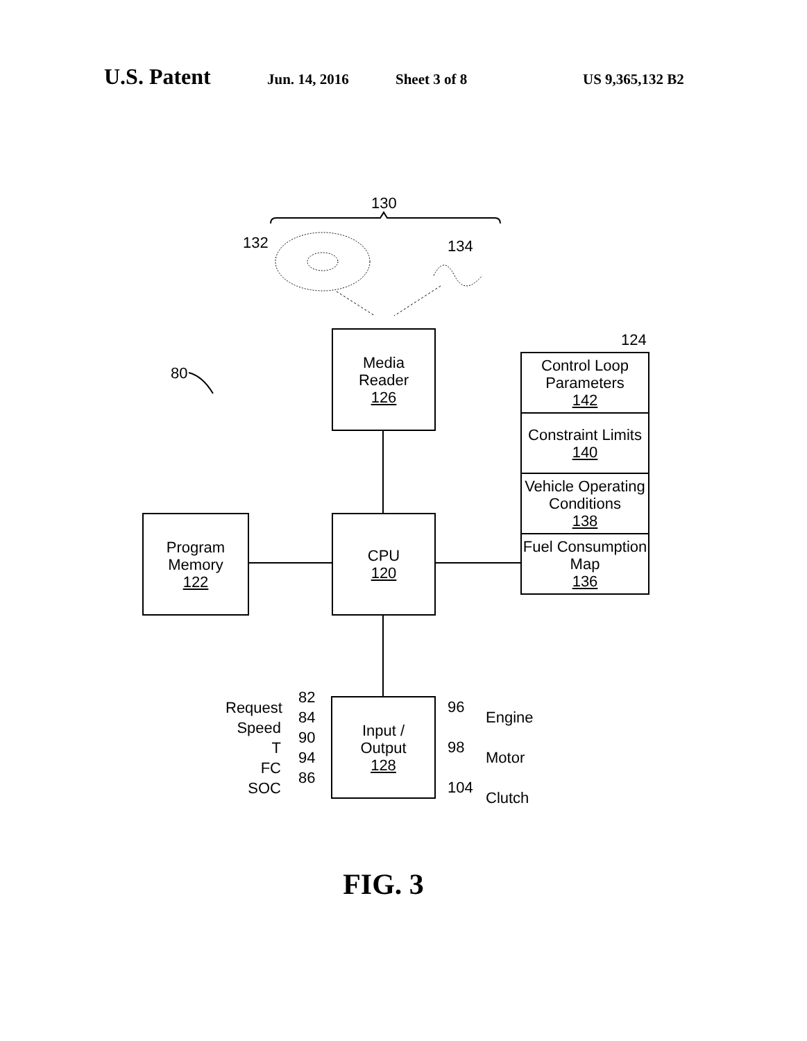U.S. Patent Jun. 14, 2016 Sheet 3 of 8 US 9,365,132 B2
130
132 134
80
124
Media
Reader
126
CPU
120
Program
Memory
122
Input /
Output
128
Control Loop
Parameters
142
Constraint Limits
140
Vehicle Operating
Conditions
138
Fuel Consumption
Map
136
Request
Speed
T
FC
SOC
82
84
90
94
86
96
98
104
Engine
Motor
Clutch
FIG. 3